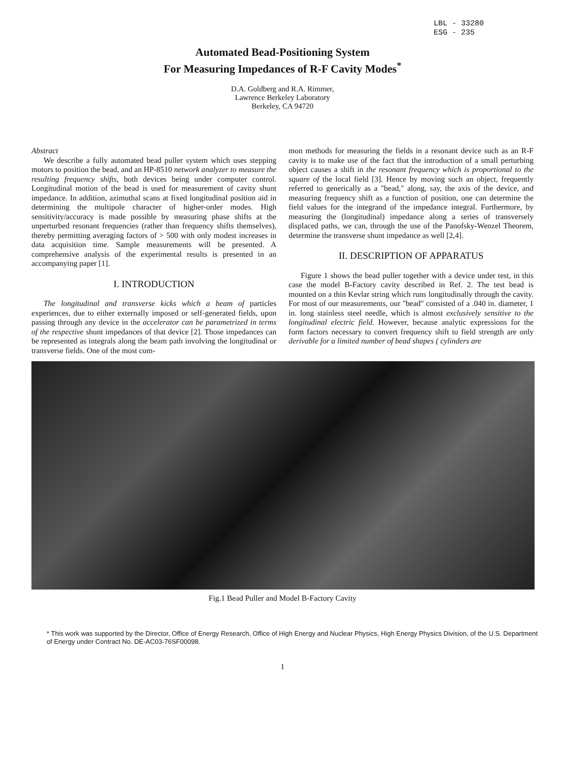LBL - 33280
ESG - 235
Automated Bead-Positioning System
For Measuring Impedances of R-F Cavity Modes<sup>*</sup>
D.A. Goldberg and R.A. Rimmer,
Lawrence Berkeley Laboratory
Berkeley, CA 94720
Abstract
We describe a fully automated bead puller system which uses stepping motors to position the bead, and an HP-8510 network analyzer to measure the resulting frequency shifts, both devices being under computer control. Longitudinal motion of the bead is used for measurement of cavity shunt impedance. In addition, azimuthal scans at fixed longitudinal position aid in determining the multipole character of higher-order modes. High sensitivity/accuracy is made possible by measuring phase shifts at the unperturbed resonant frequencies (rather than frequency shifts themselves), thereby permitting averaging factors of > 500 with only modest increases in data acquisition time. Sample measurements will be presented. A comprehensive analysis of the experimental results is presented in an accompanying paper [1].
I. INTRODUCTION
The longitudinal and transverse kicks which a beam of particles experiences, due to either externally imposed or self-generated fields, upon passing through any device in the accelerator can be parametrized in terms of the respective shunt impedances of that device [2]. Those impedances can be represented as integrals along the beam path involving the longitudinal or transverse fields. One of the most com-
mon methods for measuring the fields in a resonant device such as an R-F cavity is to make use of the fact that the introduction of a small perturbing object causes a shift in the resonant frequency which is proportional to the square of the local field [3]. Hence by moving such an object, frequently referred to generically as a "bead," along, say, the axis of the device, and measuring frequency shift as a function of position, one can determine the field values for the integrand of the impedance integral. Furthermore, by measuring the (longitudinal) impedance along a series of transversely displaced paths, we can, through the use of the Panofsky-Wenzel Theorem, determine the transverse shunt impedance as well [2,4].
II. DESCRIPTION OF APPARATUS
Figure 1 shows the bead puller together with a device under test, in this case the model B-Factory cavity described in Ref. 2. The test bead is mounted on a thin Kevlar string which runs longitudinally through the cavity. For most of our measurements, our "bead" consisted of a .040 in. diameter, 1 in. long stainless steel needle, which is almost exclusively sensitive to the longitudinal electric field. However, because analytic expressions for the form factors necessary to convert frequency shift to field strength are only derivable for a limited number of bead shapes ( cylinders are
Fig.1 Bead Puller and Model B-Factory Cavity
* This work was supported by the Director, Office of Energy Research, Office of High Energy and Nuclear Physics, High Energy Physics Division, of the U.S. Department of Energy under Contract No. DE-AC03-76SF00098.
1